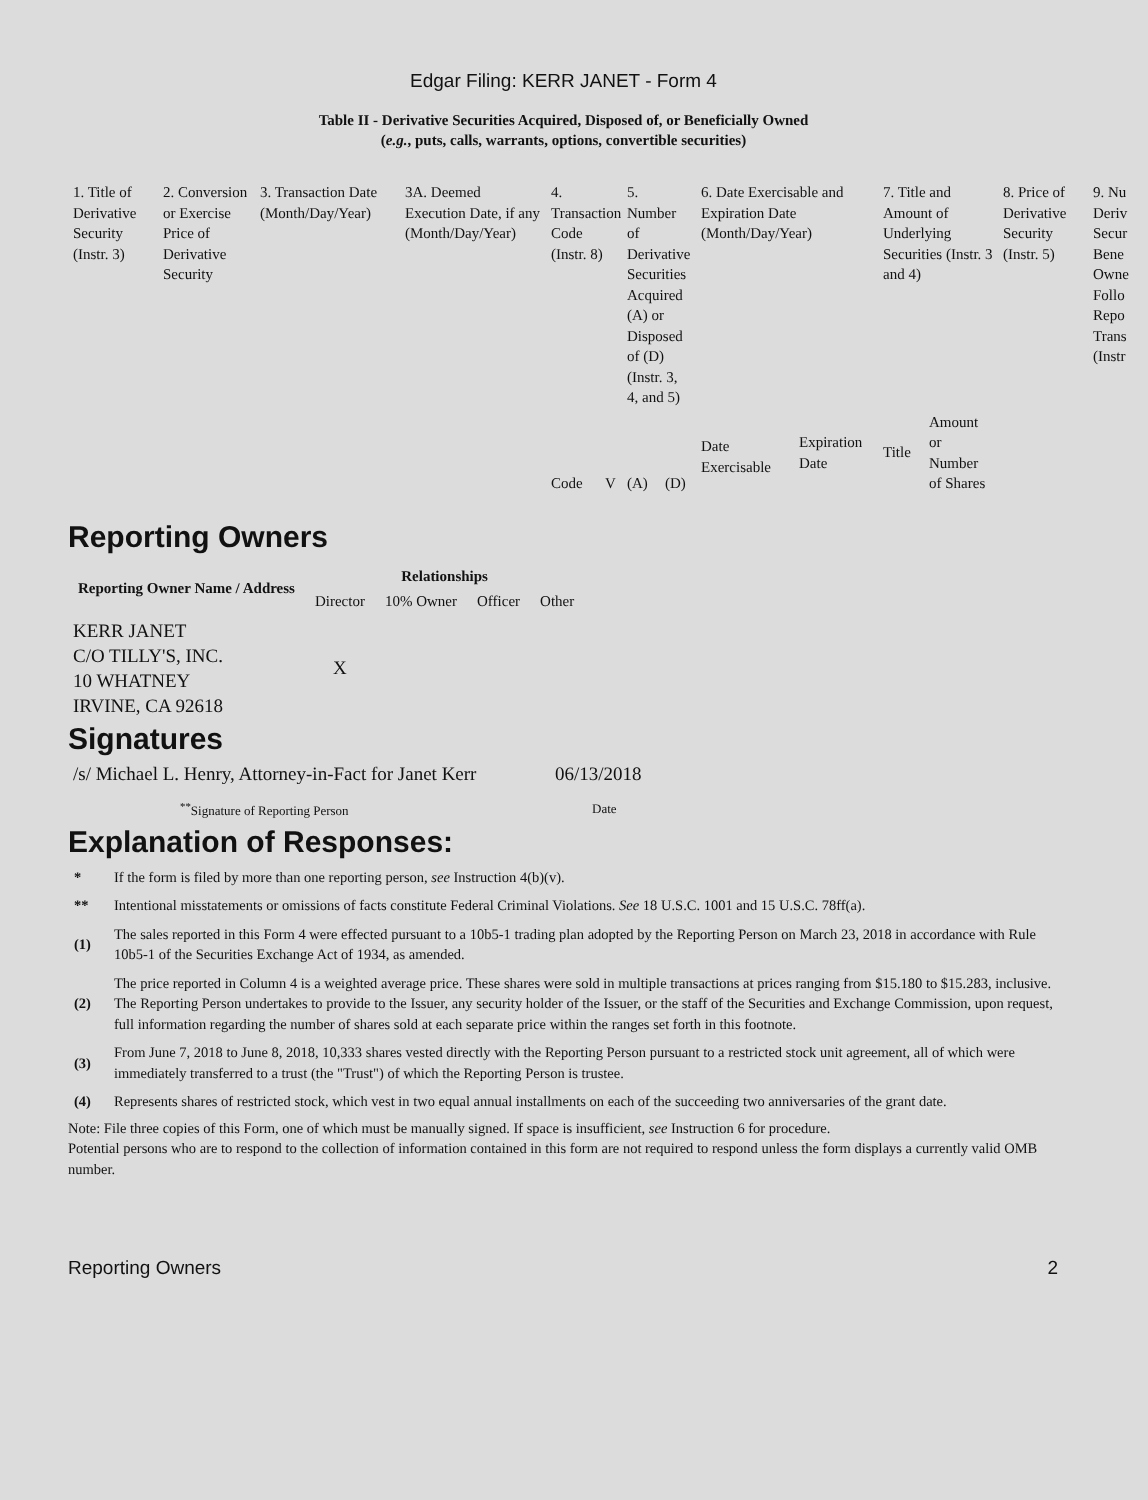Edgar Filing: KERR JANET - Form 4
Table II - Derivative Securities Acquired, Disposed of, or Beneficially Owned
(e.g., puts, calls, warrants, options, convertible securities)
| 1. Title of Derivative Security (Instr. 3) | 2. Conversion or Exercise Price of Derivative Security | 3. Transaction Date (Month/Day/Year) | 3A. Deemed Execution Date, if any (Month/Day/Year) | 4. Transaction Code (Instr. 8) | | 5. Number of Derivative Securities Acquired (A) or Disposed of (D) (Instr. 3, 4, and 5) | | 6. Date Exercisable and Expiration Date (Month/Day/Year) | | 7. Title and Amount of Underlying Securities (Instr. 3 and 4) | | 8. Price of Derivative Security (Instr. 5) | 9. Nu Deriv Secur Bene Owne Follo Repo Trans (Instr |
| | | | | Code | V | (A) | (D) | Date Exercisable | Expiration Date | Title | Amount or Number of Shares | | |
Reporting Owners
| Reporting Owner Name / Address | Relationships | | | |
| --- | --- | --- | --- | --- |
| | Director | 10% Owner | Officer | Other |
| KERR JANET C/O TILLY'S, INC. 10 WHATNEY IRVINE, CA 92618 | X | | | |
Signatures
| /s/ Michael L. Henry, Attorney-in-Fact for Janet Kerr | 06/13/2018 |
| <sup>**</sup> Signature of Reporting Person | Date |
Explanation of Responses:
* If the form is filed by more than one reporting person, see Instruction 4(b)(v).
** Intentional misstatements or omissions of facts constitute Federal Criminal Violations. See 18 U.S.C. 1001 and 15 U.S.C. 78ff(a).
(1) The sales reported in this Form 4 were effected pursuant to a 10b5-1 trading plan adopted by the Reporting Person on March 23, 2018 in accordance with Rule 10b5-1 of the Securities Exchange Act of 1934, as amended.
(2) The price reported in Column 4 is a weighted average price. These shares were sold in multiple transactions at prices ranging from $15.180 to $15.283, inclusive. The Reporting Person undertakes to provide to the Issuer, any security holder of the Issuer, or the staff of the Securities and Exchange Commission, upon request, full information regarding the number of shares sold at each separate price within the ranges set forth in this footnote.
(3) From June 7, 2018 to June 8, 2018, 10,333 shares vested directly with the Reporting Person pursuant to a restricted stock unit agreement, all of which were immediately transferred to a trust (the "Trust") of which the Reporting Person is trustee.
(4) Represents shares of restricted stock, which vest in two equal annual installments on each of the succeeding two anniversaries of the grant date.
Note: File three copies of this Form, one of which must be manually signed. If space is insufficient, see Instruction 6 for procedure.
Potential persons who are to respond to the collection of information contained in this form are not required to respond unless the form displays a currently valid OMB number.
Reporting Owners 2